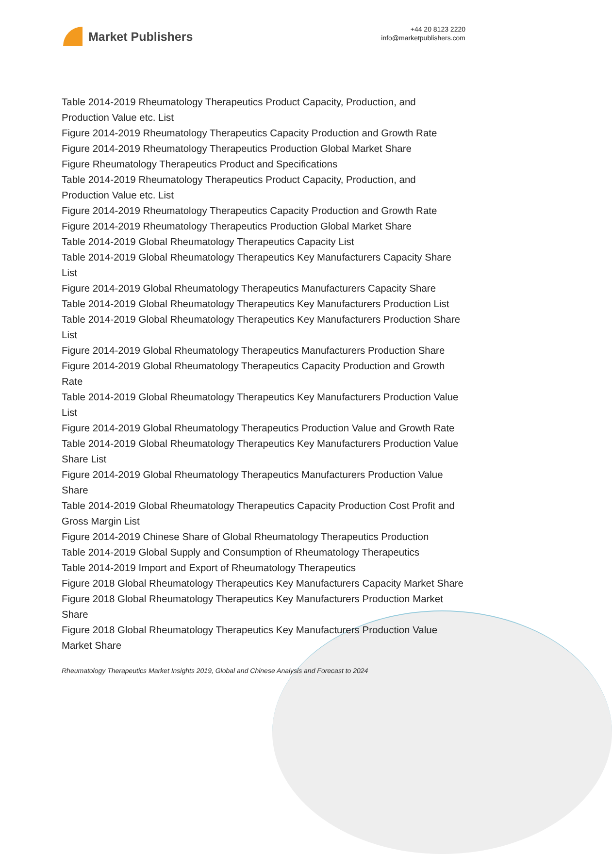Market Publishers
+44 20 8123 2220
info@marketpublishers.com
Table 2014-2019 Rheumatology Therapeutics Product Capacity, Production, and Production Value etc. List
Figure 2014-2019 Rheumatology Therapeutics Capacity Production and Growth Rate
Figure 2014-2019 Rheumatology Therapeutics Production Global Market Share
Figure Rheumatology Therapeutics Product and Specifications
Table 2014-2019 Rheumatology Therapeutics Product Capacity, Production, and Production Value etc. List
Figure 2014-2019 Rheumatology Therapeutics Capacity Production and Growth Rate
Figure 2014-2019 Rheumatology Therapeutics Production Global Market Share
Table 2014-2019 Global Rheumatology Therapeutics Capacity List
Table 2014-2019 Global Rheumatology Therapeutics Key Manufacturers Capacity Share List
Figure 2014-2019 Global Rheumatology Therapeutics Manufacturers Capacity Share
Table 2014-2019 Global Rheumatology Therapeutics Key Manufacturers Production List
Table 2014-2019 Global Rheumatology Therapeutics Key Manufacturers Production Share List
Figure 2014-2019 Global Rheumatology Therapeutics Manufacturers Production Share
Figure 2014-2019 Global Rheumatology Therapeutics Capacity Production and Growth Rate
Table 2014-2019 Global Rheumatology Therapeutics Key Manufacturers Production Value List
Figure 2014-2019 Global Rheumatology Therapeutics Production Value and Growth Rate
Table 2014-2019 Global Rheumatology Therapeutics Key Manufacturers Production Value Share List
Figure 2014-2019 Global Rheumatology Therapeutics Manufacturers Production Value Share
Table 2014-2019 Global Rheumatology Therapeutics Capacity Production Cost Profit and Gross Margin List
Figure 2014-2019 Chinese Share of Global Rheumatology Therapeutics Production
Table 2014-2019 Global Supply and Consumption of Rheumatology Therapeutics
Table 2014-2019 Import and Export of Rheumatology Therapeutics
Figure 2018 Global Rheumatology Therapeutics Key Manufacturers Capacity Market Share
Figure 2018 Global Rheumatology Therapeutics Key Manufacturers Production Market Share
Figure 2018 Global Rheumatology Therapeutics Key Manufacturers Production Value Market Share
Rheumatology Therapeutics Market Insights 2019, Global and Chinese Analysis and Forecast to 2024